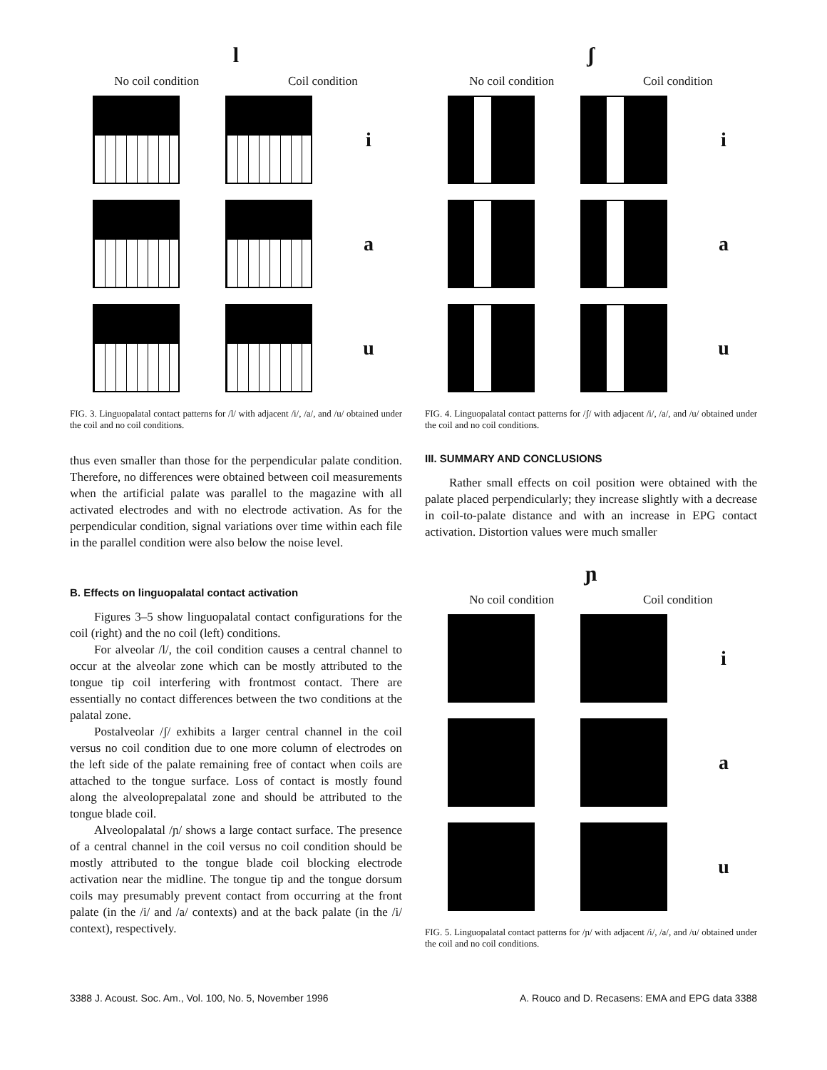l
No coil condition Coil condition
i
a
u
FIG. 3. Linguopalatal contact patterns for /l/ with adjacent /i/, /a/, and /u/ obtained under the coil and no coil conditions.
thus even smaller than those for the perpendicular palate condition. Therefore, no differences were obtained between coil measurements when the artificial palate was parallel to the magazine with all activated electrodes and with no electrode activation. As for the perpendicular condition, signal variations over time within each file in the parallel condition were also below the noise level.
B. Effects on linguopalatal contact activation
Figures 3–5 show linguopalatal contact configurations for the coil (right) and the no coil (left) conditions.
For alveolar /l/, the coil condition causes a central channel to occur at the alveolar zone which can be mostly attributed to the tongue tip coil interfering with frontmost contact. There are essentially no contact differences between the two conditions at the palatal zone.
Postalveolar /ʃ/ exhibits a larger central channel in the coil versus no coil condition due to one more column of electrodes on the left side of the palate remaining free of contact when coils are attached to the tongue surface. Loss of contact is mostly found along the alveoloprepalatal zone and should be attributed to the tongue blade coil.
Alveolopalatal /ɲ/ shows a large contact surface. The presence of a central channel in the coil versus no coil condition should be mostly attributed to the tongue blade coil blocking electrode activation near the midline. The tongue tip and the tongue dorsum coils may presumably prevent contact from occurring at the front palate (in the /i/ and /a/ contexts) and at the back palate (in the /i/ context), respectively.
ʃ
No coil condition Coil condition
i
a
u
FIG. 4. Linguopalatal contact patterns for /ʃ/ with adjacent /i/, /a/, and /u/ obtained under the coil and no coil conditions.
III. SUMMARY AND CONCLUSIONS
Rather small effects on coil position were obtained with the palate placed perpendicularly; they increase slightly with a decrease in coil-to-palate distance and with an increase in EPG contact activation. Distortion values were much smaller
ɲ
No coil condition Coil condition
i
a
u
FIG. 5. Linguopalatal contact patterns for /ɲ/ with adjacent /i/, /a/, and /u/ obtained under the coil and no coil conditions.
3388 J. Acoust. Soc. Am., Vol. 100, No. 5, November 1996 A. Rouco and D. Recasens: EMA and EPG data 3388